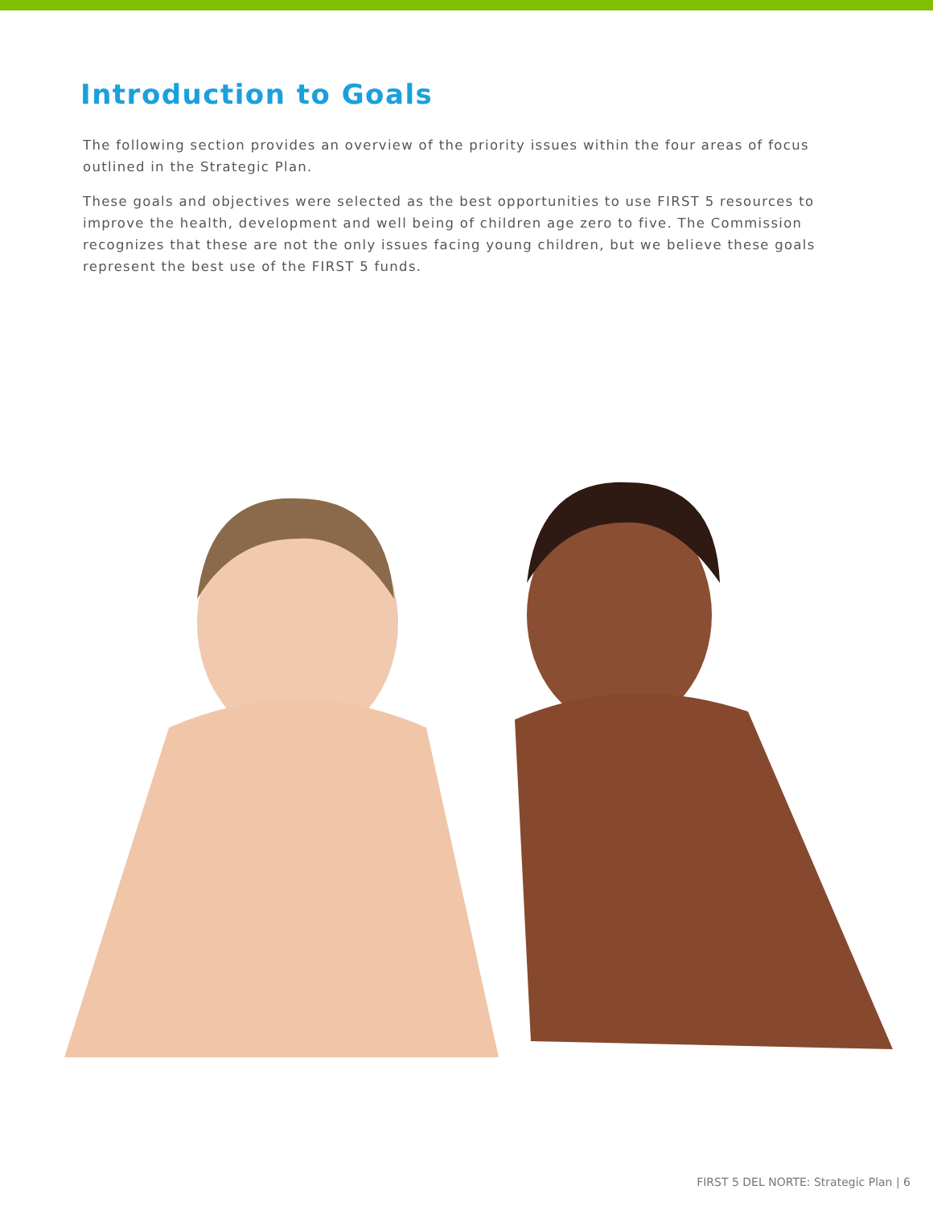Introduction to Goals
The following section provides an overview of the priority issues within the four areas of focus outlined in the Strategic Plan.
These goals and objectives were selected as the best opportunities to use FIRST 5 resources to improve the health, development and well being of children age zero to five. The Commission recognizes that these are not the only issues facing young children, but we believe these goals represent the best use of the FIRST 5 funds.
FIRST 5 DEL NORTE: Strategic Plan | 6